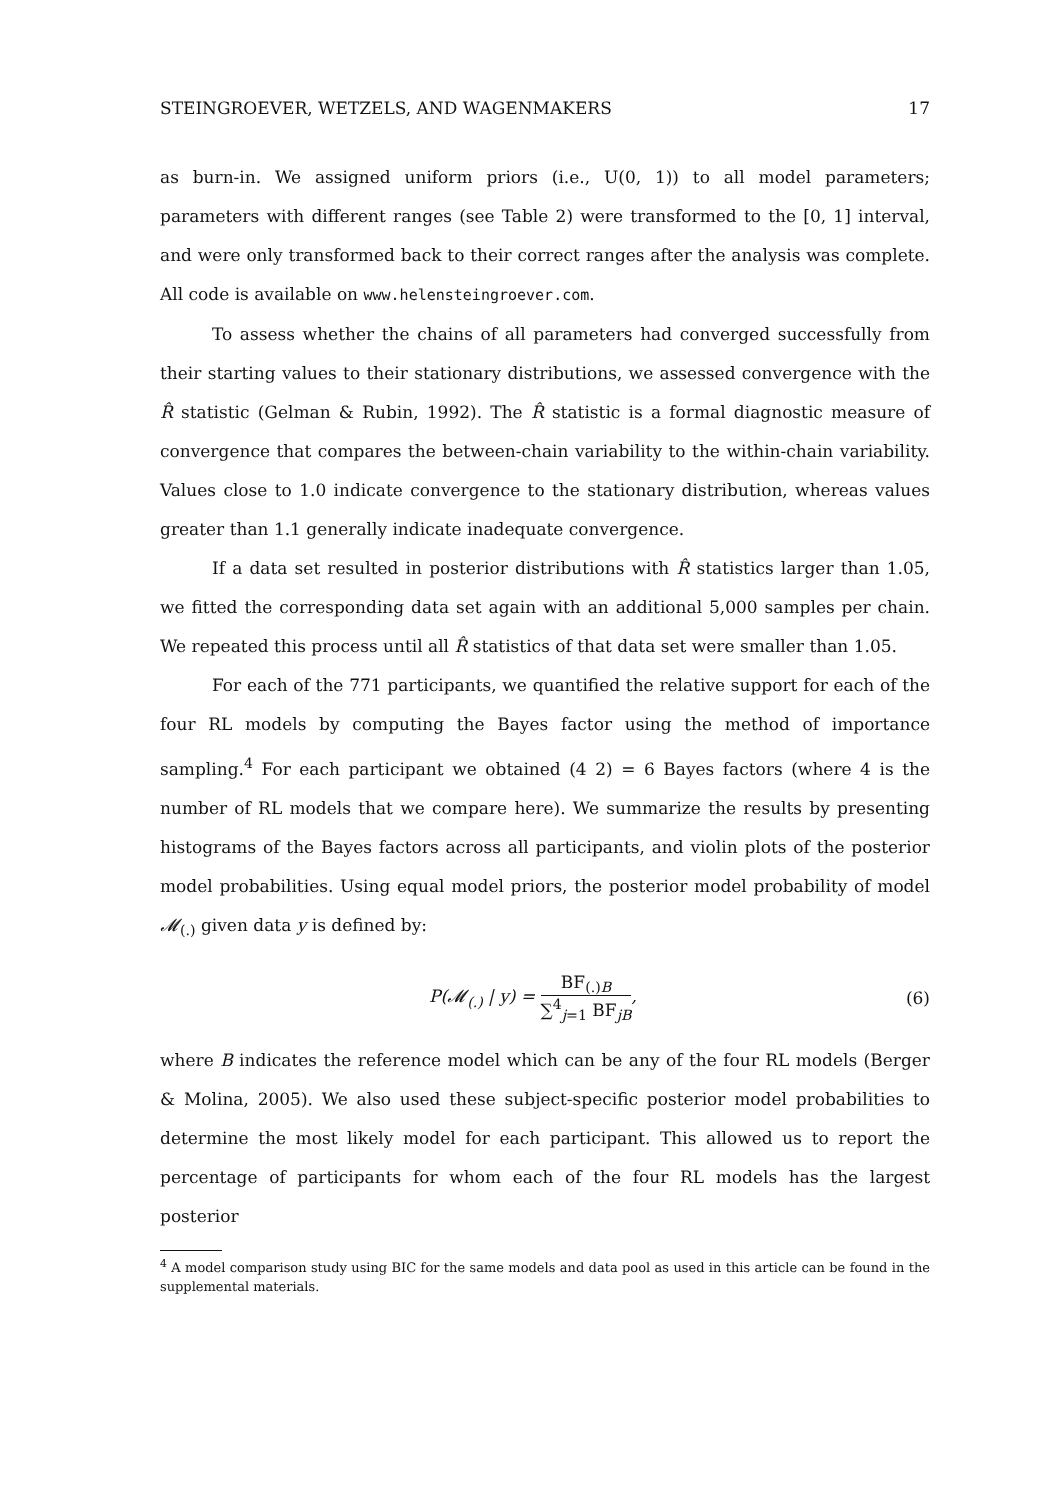STEINGROEVER, WETZELS, AND WAGENMAKERS 17
as burn-in. We assigned uniform priors (i.e., U(0, 1)) to all model parameters; parameters with different ranges (see Table 2) were transformed to the [0, 1] interval, and were only transformed back to their correct ranges after the analysis was complete. All code is available on www.helensteingroever.com.
To assess whether the chains of all parameters had converged successfully from their starting values to their stationary distributions, we assessed convergence with the R̂ statistic (Gelman & Rubin, 1992). The R̂ statistic is a formal diagnostic measure of convergence that compares the between-chain variability to the within-chain variability. Values close to 1.0 indicate convergence to the stationary distribution, whereas values greater than 1.1 generally indicate inadequate convergence.
If a data set resulted in posterior distributions with R̂ statistics larger than 1.05, we fitted the corresponding data set again with an additional 5,000 samples per chain. We repeated this process until all R̂ statistics of that data set were smaller than 1.05.
For each of the 771 participants, we quantified the relative support for each of the four RL models by computing the Bayes factor using the method of importance sampling.<sup>4</sup> For each participant we obtained (4 2) = 6 Bayes factors (where 4 is the number of RL models that we compare here). We summarize the results by presenting histograms of the Bayes factors across all participants, and violin plots of the posterior model probabilities. Using equal model priors, the posterior model probability of model 𝓜<sub>(.)</sub> given data y is defined by:
P(𝓜<sub>(.)</sub> | y) = BF<sub>(.)B</sub> ∑<sup>4</sup><sub>j=1</sub> BF<sub>jB</sub>, (6)
where B indicates the reference model which can be any of the four RL models (Berger & Molina, 2005). We also used these subject-specific posterior model probabilities to determine the most likely model for each participant. This allowed us to report the percentage of participants for whom each of the four RL models has the largest posterior
<sup>4</sup> A model comparison study using BIC for the same models and data pool as used in this article can be found in the supplemental materials.